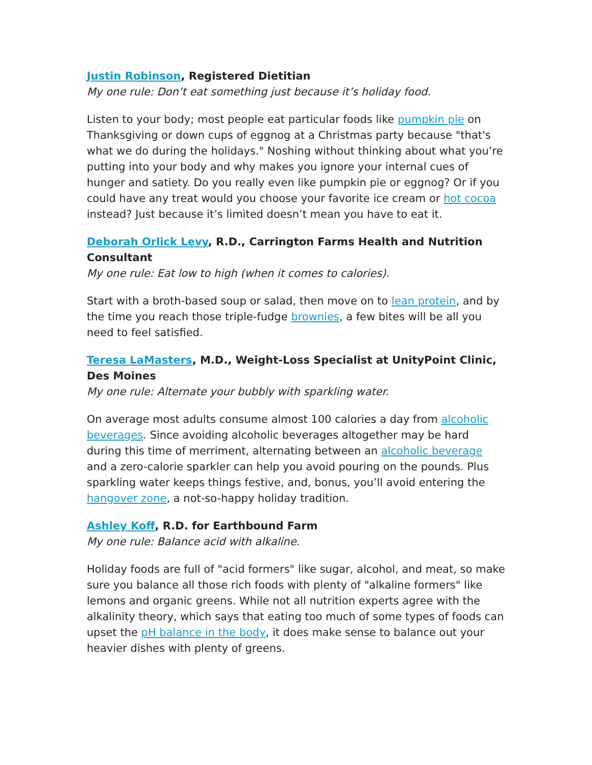Justin Robinson, Registered Dietitian
My one rule: Don’t eat something just because it’s holiday food.
Listen to your body; most people eat particular foods like pumpkin pie on Thanksgiving or down cups of eggnog at a Christmas party because "that's what we do during the holidays." Noshing without thinking about what you’re putting into your body and why makes you ignore your internal cues of hunger and satiety. Do you really even like pumpkin pie or eggnog? Or if you could have any treat would you choose your favorite ice cream or hot cocoa instead? Just because it’s limited doesn’t mean you have to eat it.
Deborah Orlick Levy, R.D., Carrington Farms Health and Nutrition Consultant
My one rule: Eat low to high (when it comes to calories).
Start with a broth-based soup or salad, then move on to lean protein, and by the time you reach those triple-fudge brownies, a few bites will be all you need to feel satisfied.
Teresa LaMasters, M.D., Weight-Loss Specialist at UnityPoint Clinic, Des Moines
My one rule: Alternate your bubbly with sparkling water.
On average most adults consume almost 100 calories a day from alcoholic beverages. Since avoiding alcoholic beverages altogether may be hard during this time of merriment, alternating between an alcoholic beverage and a zero-calorie sparkler can help you avoid pouring on the pounds. Plus sparkling water keeps things festive, and, bonus, you’ll avoid entering the hangover zone, a not-so-happy holiday tradition.
Ashley Koff, R.D. for Earthbound Farm
My one rule: Balance acid with alkaline.
Holiday foods are full of "acid formers" like sugar, alcohol, and meat, so make sure you balance all those rich foods with plenty of "alkaline formers" like lemons and organic greens. While not all nutrition experts agree with the alkalinity theory, which says that eating too much of some types of foods can upset the pH balance in the body, it does make sense to balance out your heavier dishes with plenty of greens.